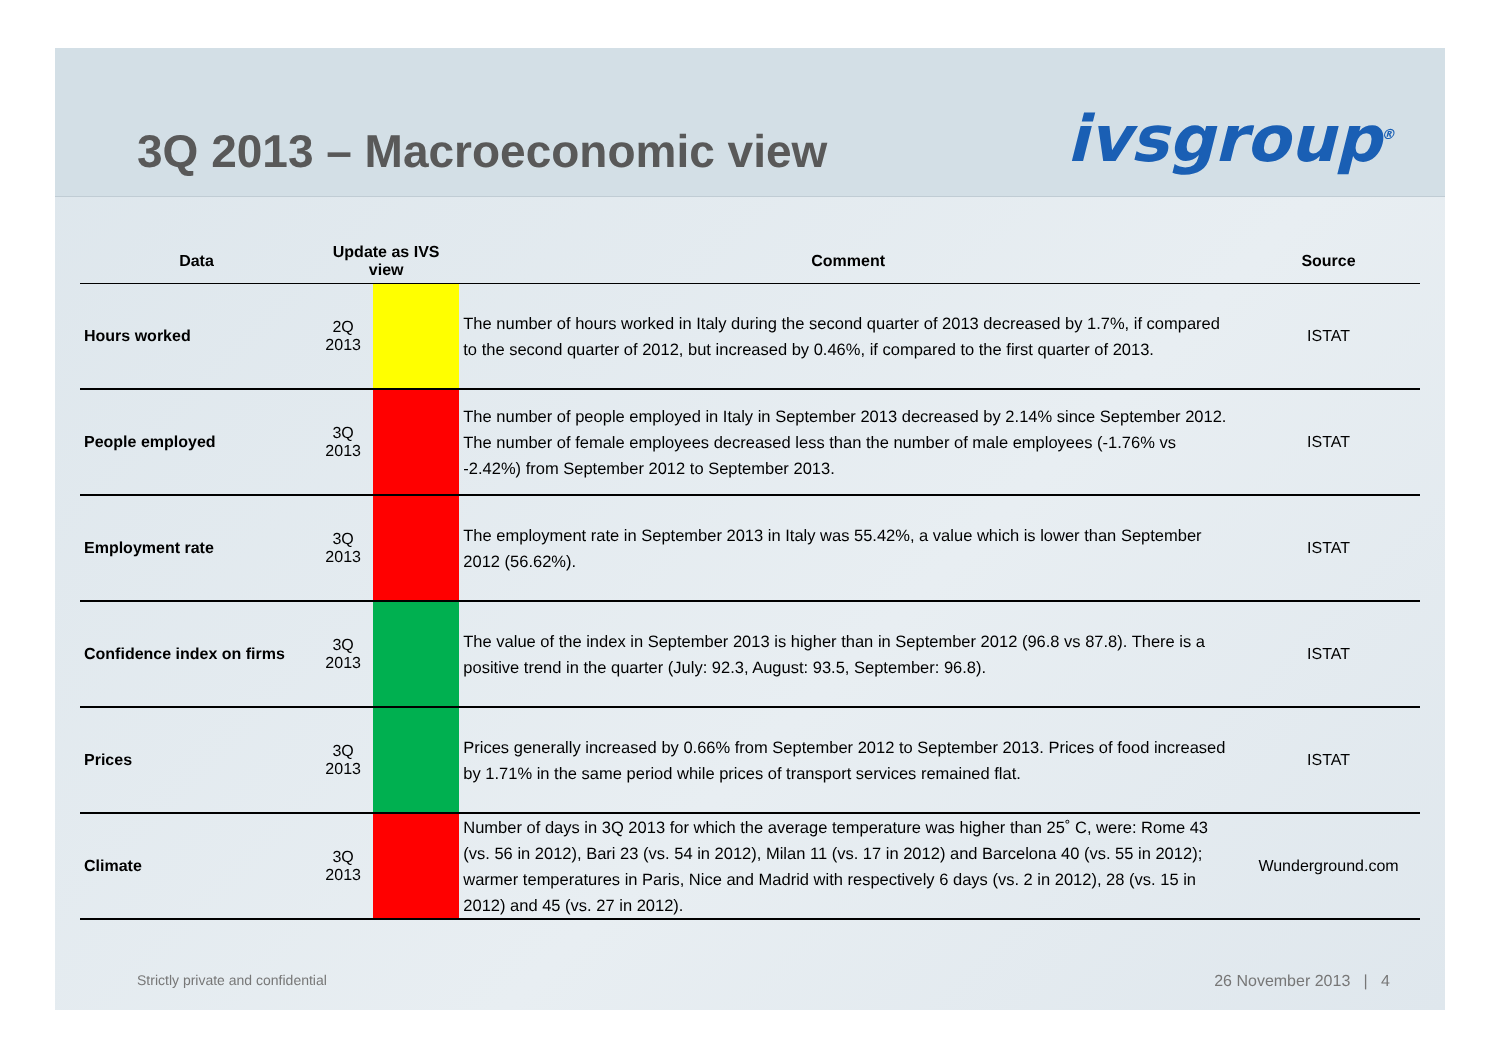3Q 2013 – Macroeconomic view
ivsgroup<sup>®</sup>
| Data | Update as IVS view | | Comment | Source |
| --- | --- | --- | --- | --- |
| Hours worked | 2Q 2013 | | The number of hours worked in Italy during the second quarter of 2013 decreased by 1.7%, if compared to the second quarter of 2012, but increased by 0.46%, if compared to the first quarter of 2013. | ISTAT |
| People employed | 3Q 2013 | | The number of people employed in Italy in September 2013 decreased by 2.14% since September 2012. The number of female employees decreased less than the number of male employees (-1.76% vs -2.42%) from September 2012 to September 2013. | ISTAT |
| Employment rate | 3Q 2013 | | The employment rate in September 2013 in Italy was 55.42%, a value which is lower than September 2012 (56.62%). | ISTAT |
| Confidence index on firms | 3Q 2013 | | The value of the index in September 2013 is higher than in September 2012 (96.8 vs 87.8). There is a positive trend in the quarter (July: 92.3, August: 93.5, September: 96.8). | ISTAT |
| Prices | 3Q 2013 | | Prices generally increased by 0.66% from September 2012 to September 2013. Prices of food increased by 1.71% in the same period while prices of transport services remained flat. | ISTAT |
| Climate | 3Q 2013 | | Number of days in 3Q 2013 for which the average temperature was higher than 25˚ C, were: Rome 43 (vs. 56 in 2012), Bari 23 (vs. 54 in 2012), Milan 11 (vs. 17 in 2012) and Barcelona 40 (vs. 55 in 2012); warmer temperatures in Paris, Nice and Madrid with respectively 6 days (vs. 2 in 2012), 28 (vs. 15 in 2012) and 45 (vs. 27 in 2012). | Wunderground.com |
Strictly private and confidential 26 November 2013 | 4